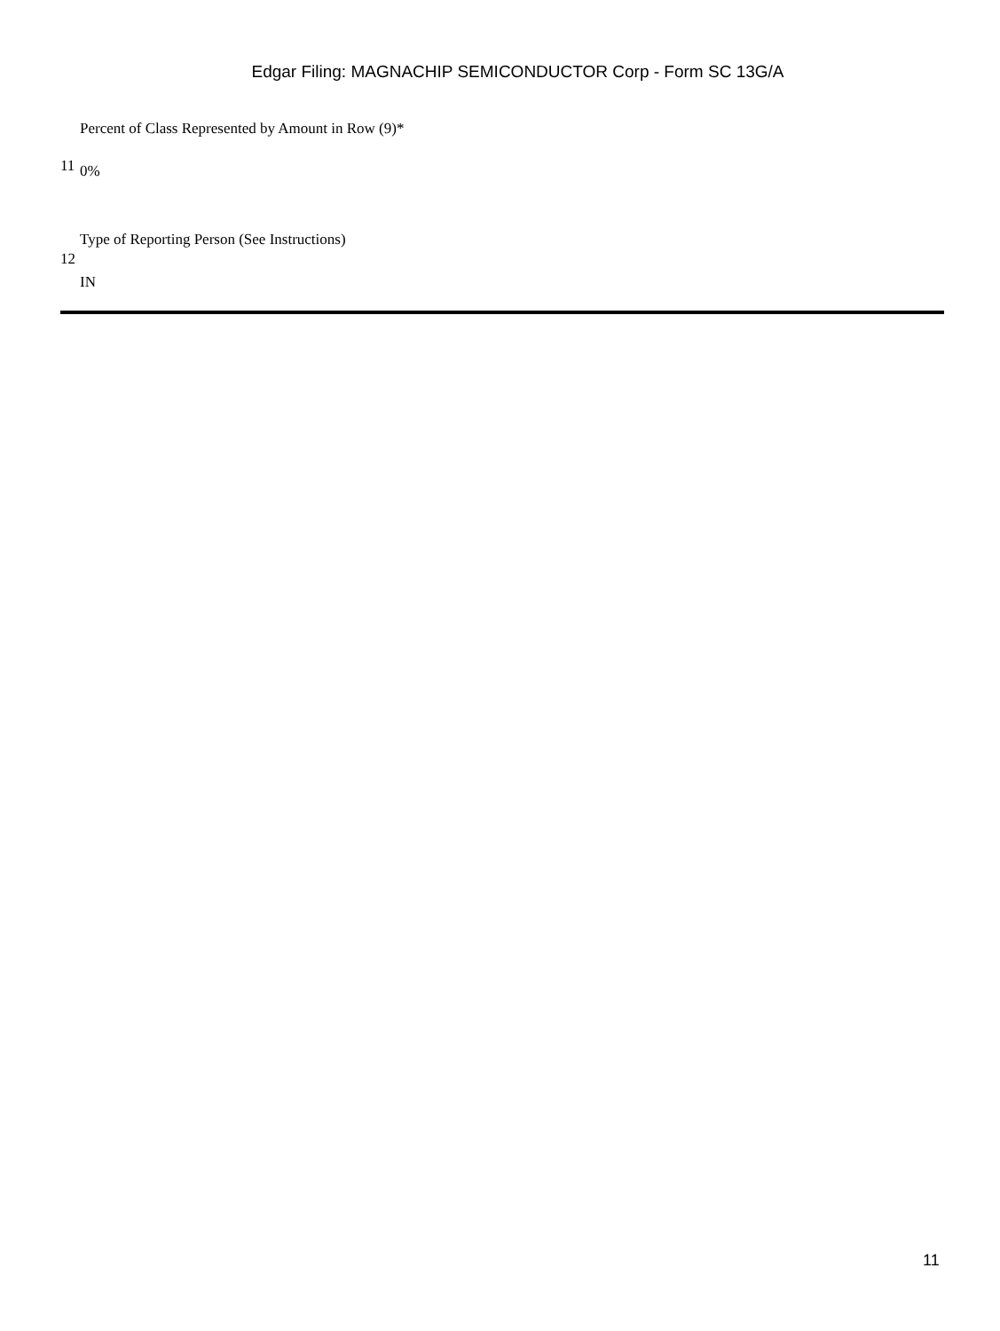Edgar Filing: MAGNACHIP SEMICONDUCTOR Corp - Form SC 13G/A
| 11 | Percent of Class Represented by Amount in Row (9)* 0% |
| 12 | Type of Reporting Person (See Instructions) IN |
11